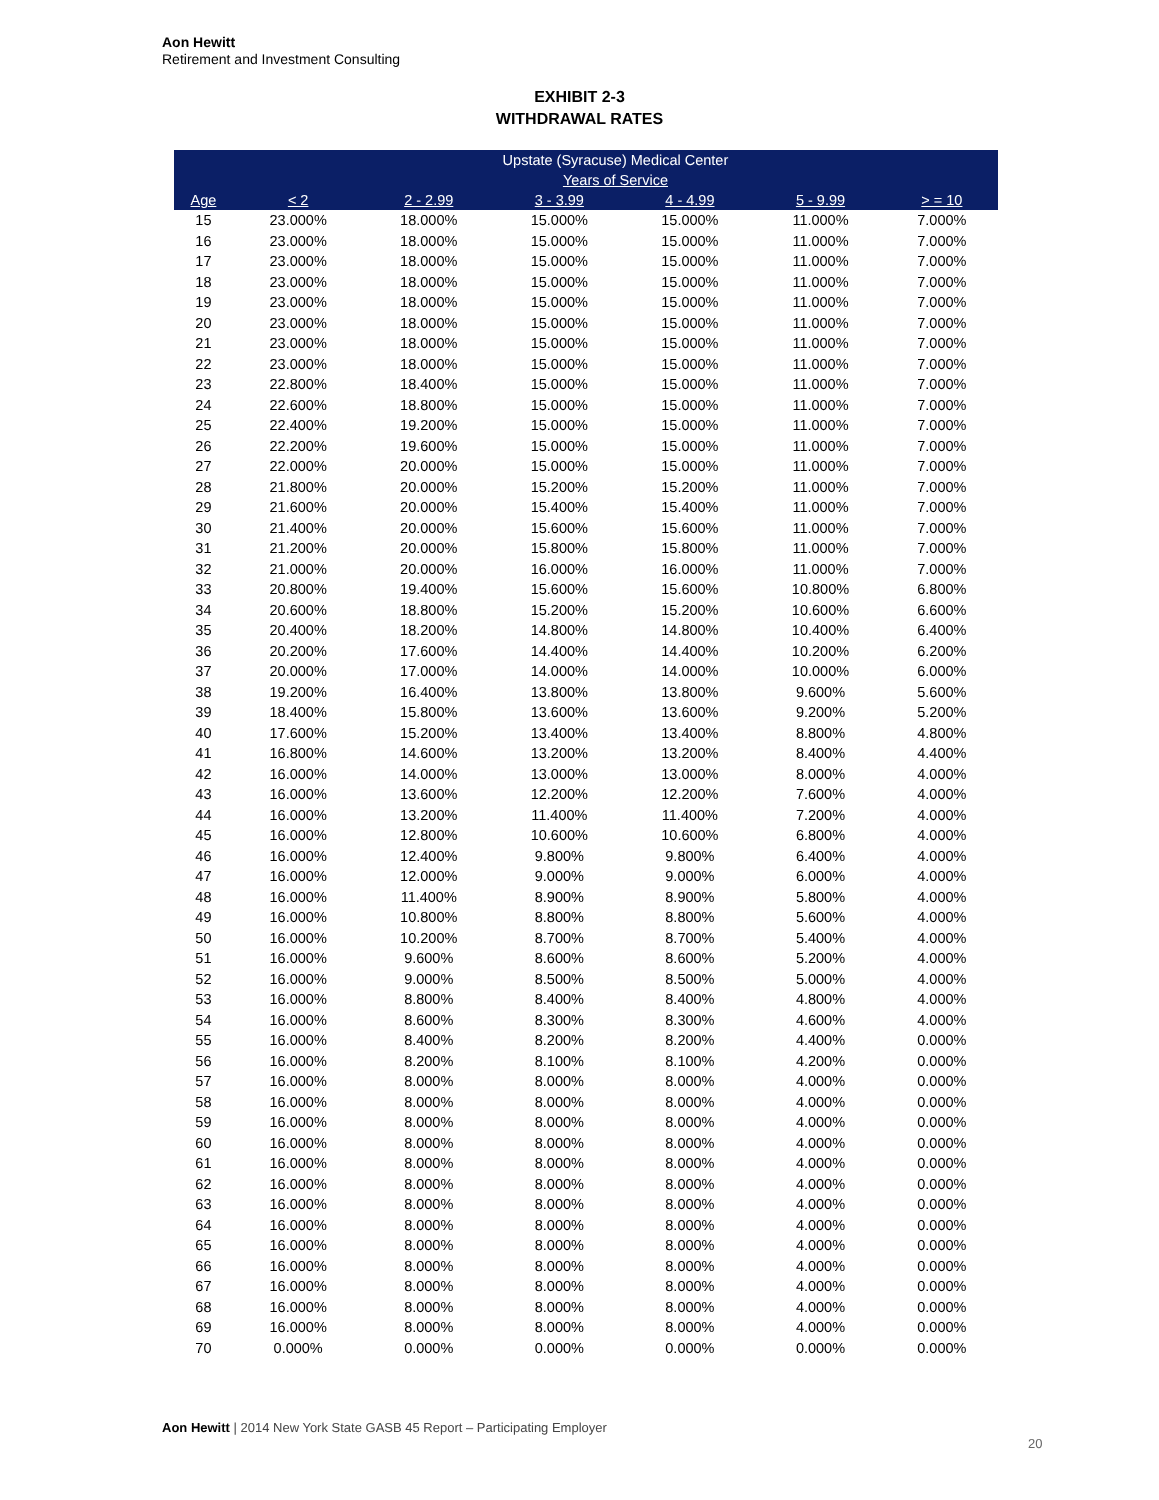Aon Hewitt
Retirement and Investment Consulting
EXHIBIT 2-3
WITHDRAWAL RATES
| | Upstate (Syracuse) Medical Center | | | | | |
| --- | --- | --- | --- | --- | --- | --- |
| | Years of Service | | | | | |
| Age | < 2 | 2 - 2.99 | 3 - 3.99 | 4 - 4.99 | 5 - 9.99 | > = 10 |
| 15 | 23.000% | 18.000% | 15.000% | 15.000% | 11.000% | 7.000% |
| 16 | 23.000% | 18.000% | 15.000% | 15.000% | 11.000% | 7.000% |
| 17 | 23.000% | 18.000% | 15.000% | 15.000% | 11.000% | 7.000% |
| 18 | 23.000% | 18.000% | 15.000% | 15.000% | 11.000% | 7.000% |
| 19 | 23.000% | 18.000% | 15.000% | 15.000% | 11.000% | 7.000% |
| 20 | 23.000% | 18.000% | 15.000% | 15.000% | 11.000% | 7.000% |
| 21 | 23.000% | 18.000% | 15.000% | 15.000% | 11.000% | 7.000% |
| 22 | 23.000% | 18.000% | 15.000% | 15.000% | 11.000% | 7.000% |
| 23 | 22.800% | 18.400% | 15.000% | 15.000% | 11.000% | 7.000% |
| 24 | 22.600% | 18.800% | 15.000% | 15.000% | 11.000% | 7.000% |
| 25 | 22.400% | 19.200% | 15.000% | 15.000% | 11.000% | 7.000% |
| 26 | 22.200% | 19.600% | 15.000% | 15.000% | 11.000% | 7.000% |
| 27 | 22.000% | 20.000% | 15.000% | 15.000% | 11.000% | 7.000% |
| 28 | 21.800% | 20.000% | 15.200% | 15.200% | 11.000% | 7.000% |
| 29 | 21.600% | 20.000% | 15.400% | 15.400% | 11.000% | 7.000% |
| 30 | 21.400% | 20.000% | 15.600% | 15.600% | 11.000% | 7.000% |
| 31 | 21.200% | 20.000% | 15.800% | 15.800% | 11.000% | 7.000% |
| 32 | 21.000% | 20.000% | 16.000% | 16.000% | 11.000% | 7.000% |
| 33 | 20.800% | 19.400% | 15.600% | 15.600% | 10.800% | 6.800% |
| 34 | 20.600% | 18.800% | 15.200% | 15.200% | 10.600% | 6.600% |
| 35 | 20.400% | 18.200% | 14.800% | 14.800% | 10.400% | 6.400% |
| 36 | 20.200% | 17.600% | 14.400% | 14.400% | 10.200% | 6.200% |
| 37 | 20.000% | 17.000% | 14.000% | 14.000% | 10.000% | 6.000% |
| 38 | 19.200% | 16.400% | 13.800% | 13.800% | 9.600% | 5.600% |
| 39 | 18.400% | 15.800% | 13.600% | 13.600% | 9.200% | 5.200% |
| 40 | 17.600% | 15.200% | 13.400% | 13.400% | 8.800% | 4.800% |
| 41 | 16.800% | 14.600% | 13.200% | 13.200% | 8.400% | 4.400% |
| 42 | 16.000% | 14.000% | 13.000% | 13.000% | 8.000% | 4.000% |
| 43 | 16.000% | 13.600% | 12.200% | 12.200% | 7.600% | 4.000% |
| 44 | 16.000% | 13.200% | 11.400% | 11.400% | 7.200% | 4.000% |
| 45 | 16.000% | 12.800% | 10.600% | 10.600% | 6.800% | 4.000% |
| 46 | 16.000% | 12.400% | 9.800% | 9.800% | 6.400% | 4.000% |
| 47 | 16.000% | 12.000% | 9.000% | 9.000% | 6.000% | 4.000% |
| 48 | 16.000% | 11.400% | 8.900% | 8.900% | 5.800% | 4.000% |
| 49 | 16.000% | 10.800% | 8.800% | 8.800% | 5.600% | 4.000% |
| 50 | 16.000% | 10.200% | 8.700% | 8.700% | 5.400% | 4.000% |
| 51 | 16.000% | 9.600% | 8.600% | 8.600% | 5.200% | 4.000% |
| 52 | 16.000% | 9.000% | 8.500% | 8.500% | 5.000% | 4.000% |
| 53 | 16.000% | 8.800% | 8.400% | 8.400% | 4.800% | 4.000% |
| 54 | 16.000% | 8.600% | 8.300% | 8.300% | 4.600% | 4.000% |
| 55 | 16.000% | 8.400% | 8.200% | 8.200% | 4.400% | 0.000% |
| 56 | 16.000% | 8.200% | 8.100% | 8.100% | 4.200% | 0.000% |
| 57 | 16.000% | 8.000% | 8.000% | 8.000% | 4.000% | 0.000% |
| 58 | 16.000% | 8.000% | 8.000% | 8.000% | 4.000% | 0.000% |
| 59 | 16.000% | 8.000% | 8.000% | 8.000% | 4.000% | 0.000% |
| 60 | 16.000% | 8.000% | 8.000% | 8.000% | 4.000% | 0.000% |
| 61 | 16.000% | 8.000% | 8.000% | 8.000% | 4.000% | 0.000% |
| 62 | 16.000% | 8.000% | 8.000% | 8.000% | 4.000% | 0.000% |
| 63 | 16.000% | 8.000% | 8.000% | 8.000% | 4.000% | 0.000% |
| 64 | 16.000% | 8.000% | 8.000% | 8.000% | 4.000% | 0.000% |
| 65 | 16.000% | 8.000% | 8.000% | 8.000% | 4.000% | 0.000% |
| 66 | 16.000% | 8.000% | 8.000% | 8.000% | 4.000% | 0.000% |
| 67 | 16.000% | 8.000% | 8.000% | 8.000% | 4.000% | 0.000% |
| 68 | 16.000% | 8.000% | 8.000% | 8.000% | 4.000% | 0.000% |
| 69 | 16.000% | 8.000% | 8.000% | 8.000% | 4.000% | 0.000% |
| 70 | 0.000% | 0.000% | 0.000% | 0.000% | 0.000% | 0.000% |
Aon Hewitt | 2014 New York State GASB 45 Report – Participating Employer
20